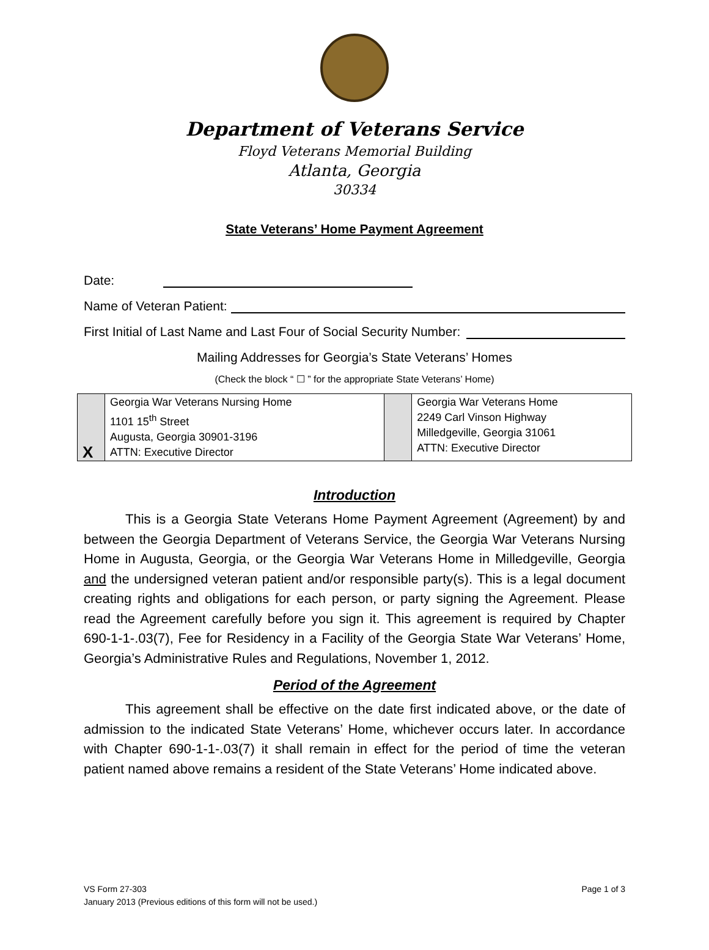Department of Veterans Service
Floyd Veterans Memorial Building
Atlanta, Georgia
30334
State Veterans’ Home Payment Agreement
Date:
Name of Veteran Patient:
First Initial of Last Name and Last Four of Social Security Number:
Mailing Addresses for Georgia’s State Veterans’ Homes
(Check the block “ ☐ ” for the appropriate State Veterans’ Home)
| X | Georgia War Veterans Nursing Home 1101 15<sup>th</sup> Street Augusta, Georgia 30901-3196 ATTN: Executive Director | | Georgia War Veterans Home 2249 Carl Vinson Highway Milledgeville, Georgia 31061 ATTN: Executive Director |
Introduction
This is a Georgia State Veterans Home Payment Agreement (Agreement) by and between the Georgia Department of Veterans Service, the Georgia War Veterans Nursing Home in Augusta, Georgia, or the Georgia War Veterans Home in Milledgeville, Georgia and the undersigned veteran patient and/or responsible party(s). This is a legal document creating rights and obligations for each person, or party signing the Agreement. Please read the Agreement carefully before you sign it. This agreement is required by Chapter 690-1-1-.03(7), Fee for Residency in a Facility of the Georgia State War Veterans’ Home, Georgia’s Administrative Rules and Regulations, November 1, 2012.
Period of the Agreement
This agreement shall be effective on the date first indicated above, or the date of admission to the indicated State Veterans’ Home, whichever occurs later. In accordance with Chapter 690-1-1-.03(7) it shall remain in effect for the period of time the veteran patient named above remains a resident of the State Veterans’ Home indicated above.
VS Form 27-303
January 2013 (Previous editions of this form will not be used.)
Page 1 of 3